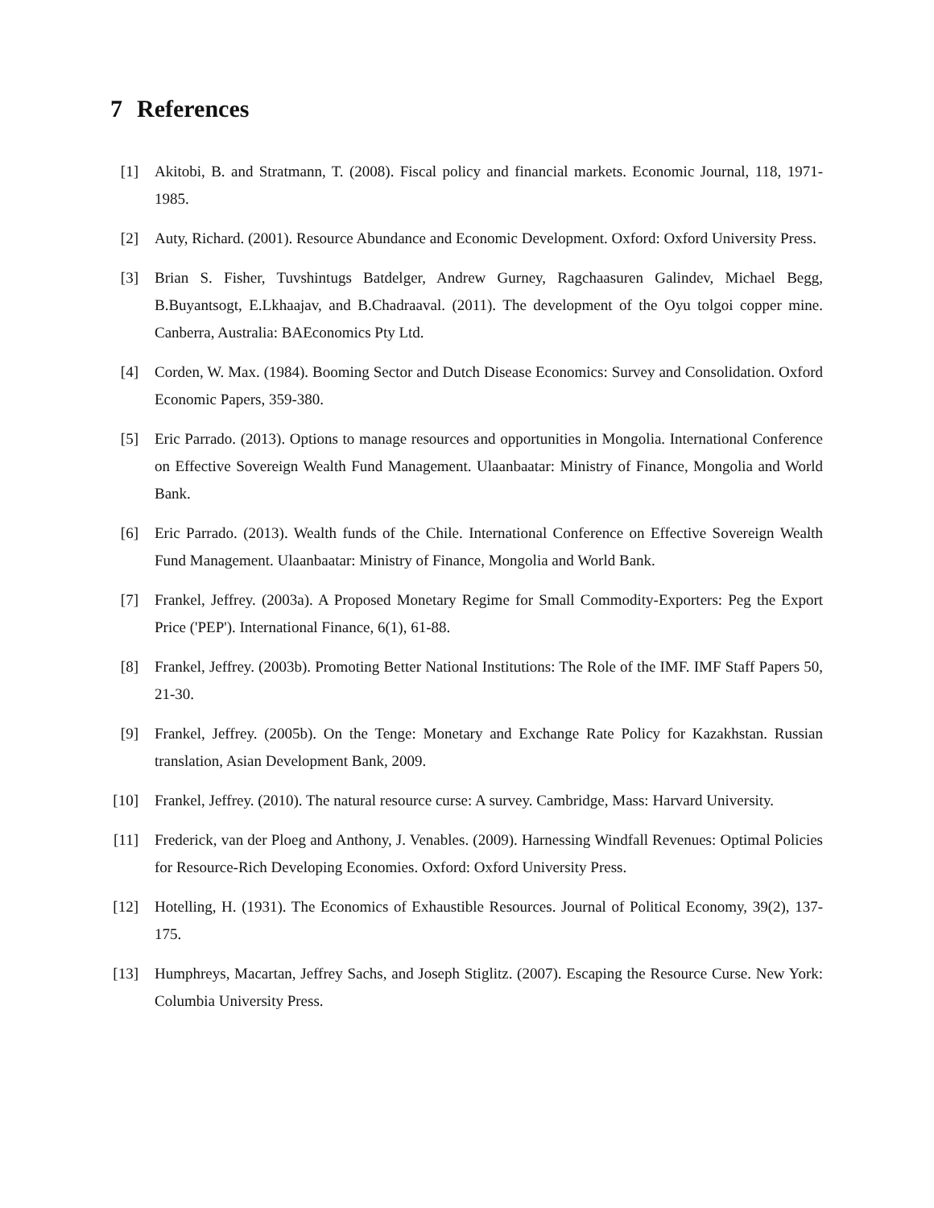7 References
[1] Akitobi, B. and Stratmann, T. (2008). Fiscal policy and financial markets. Economic Journal, 118, 1971-1985.
[2] Auty, Richard. (2001). Resource Abundance and Economic Development. Oxford: Oxford University Press.
[3] Brian S. Fisher, Tuvshintugs Batdelger, Andrew Gurney, Ragchaasuren Galindev, Michael Begg, B.Buyantsogt, E.Lkhaajav, and B.Chadraaval. (2011). The development of the Oyu tolgoi copper mine. Canberra, Australia: BAEconomics Pty Ltd.
[4] Corden, W. Max. (1984). Booming Sector and Dutch Disease Economics: Survey and Consolidation. Oxford Economic Papers, 359-380.
[5] Eric Parrado. (2013). Options to manage resources and opportunities in Mongolia. International Conference on Effective Sovereign Wealth Fund Management. Ulaanbaatar: Ministry of Finance, Mongolia and World Bank.
[6] Eric Parrado. (2013). Wealth funds of the Chile. International Conference on Effective Sovereign Wealth Fund Management. Ulaanbaatar: Ministry of Finance, Mongolia and World Bank.
[7] Frankel, Jeffrey. (2003a). A Proposed Monetary Regime for Small Commodity-Exporters: Peg the Export Price ('PEP'). International Finance, 6(1), 61-88.
[8] Frankel, Jeffrey. (2003b). Promoting Better National Institutions: The Role of the IMF. IMF Staff Papers 50, 21-30.
[9] Frankel, Jeffrey. (2005b). On the Tenge: Monetary and Exchange Rate Policy for Kazakhstan. Russian translation, Asian Development Bank, 2009.
[10] Frankel, Jeffrey. (2010). The natural resource curse: A survey. Cambridge, Mass: Harvard University.
[11] Frederick, van der Ploeg and Anthony, J. Venables. (2009). Harnessing Windfall Revenues: Optimal Policies for Resource-Rich Developing Economies. Oxford: Oxford University Press.
[12] Hotelling, H. (1931). The Economics of Exhaustible Resources. Journal of Political Economy, 39(2), 137-175.
[13] Humphreys, Macartan, Jeffrey Sachs, and Joseph Stiglitz. (2007). Escaping the Resource Curse. New York: Columbia University Press.